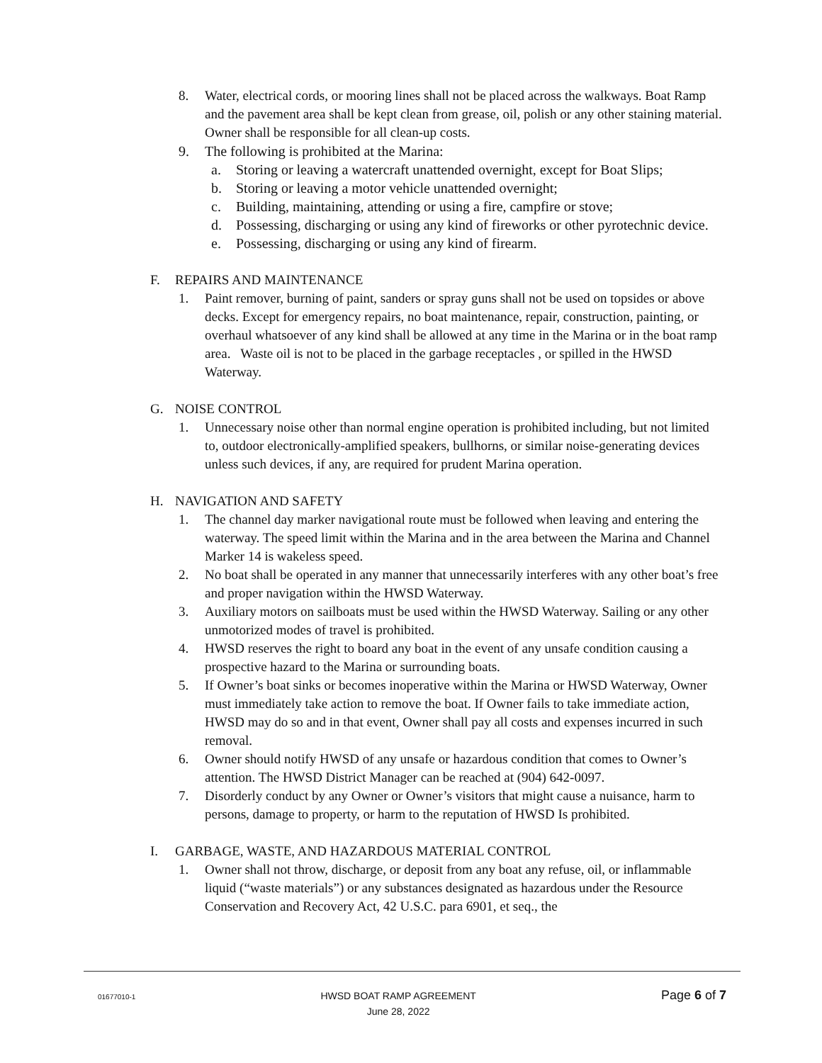8. Water, electrical cords, or mooring lines shall not be placed across the walkways. Boat Ramp and the pavement area shall be kept clean from grease, oil, polish or any other staining material. Owner shall be responsible for all clean-up costs.
9. The following is prohibited at the Marina:
a. Storing or leaving a watercraft unattended overnight, except for Boat Slips;
b. Storing or leaving a motor vehicle unattended overnight;
c. Building, maintaining, attending or using a fire, campfire or stove;
d. Possessing, discharging or using any kind of fireworks or other pyrotechnic device.
e. Possessing, discharging or using any kind of firearm.
F. REPAIRS AND MAINTENANCE
1. Paint remover, burning of paint, sanders or spray guns shall not be used on topsides or above decks. Except for emergency repairs, no boat maintenance, repair, construction, painting, or overhaul whatsoever of any kind shall be allowed at any time in the Marina or in the boat ramp area. Waste oil is not to be placed in the garbage receptacles , or spilled in the HWSD Waterway.
G. NOISE CONTROL
1. Unnecessary noise other than normal engine operation is prohibited including, but not limited to, outdoor electronically-amplified speakers, bullhorns, or similar noise-generating devices unless such devices, if any, are required for prudent Marina operation.
H. NAVIGATION AND SAFETY
1. The channel day marker navigational route must be followed when leaving and entering the waterway. The speed limit within the Marina and in the area between the Marina and Channel Marker 14 is wakeless speed.
2. No boat shall be operated in any manner that unnecessarily interferes with any other boat’s free and proper navigation within the HWSD Waterway.
3. Auxiliary motors on sailboats must be used within the HWSD Waterway. Sailing or any other unmotorized modes of travel is prohibited.
4. HWSD reserves the right to board any boat in the event of any unsafe condition causing a prospective hazard to the Marina or surrounding boats.
5. If Owner’s boat sinks or becomes inoperative within the Marina or HWSD Waterway, Owner must immediately take action to remove the boat. If Owner fails to take immediate action, HWSD may do so and in that event, Owner shall pay all costs and expenses incurred in such removal.
6. Owner should notify HWSD of any unsafe or hazardous condition that comes to Owner’s attention. The HWSD District Manager can be reached at (904) 642-0097.
7. Disorderly conduct by any Owner or Owner’s visitors that might cause a nuisance, harm to persons, damage to property, or harm to the reputation of HWSD Is prohibited.
I. GARBAGE, WASTE, AND HAZARDOUS MATERIAL CONTROL
1. Owner shall not throw, discharge, or deposit from any boat any refuse, oil, or inflammable liquid (“waste materials”) or any substances designated as hazardous under the Resource Conservation and Recovery Act, 42 U.S.C. para 6901, et seq., the
01677010-1 HWSD BOAT RAMP AGREEMENT
June 28, 2022 Page 6 of 7